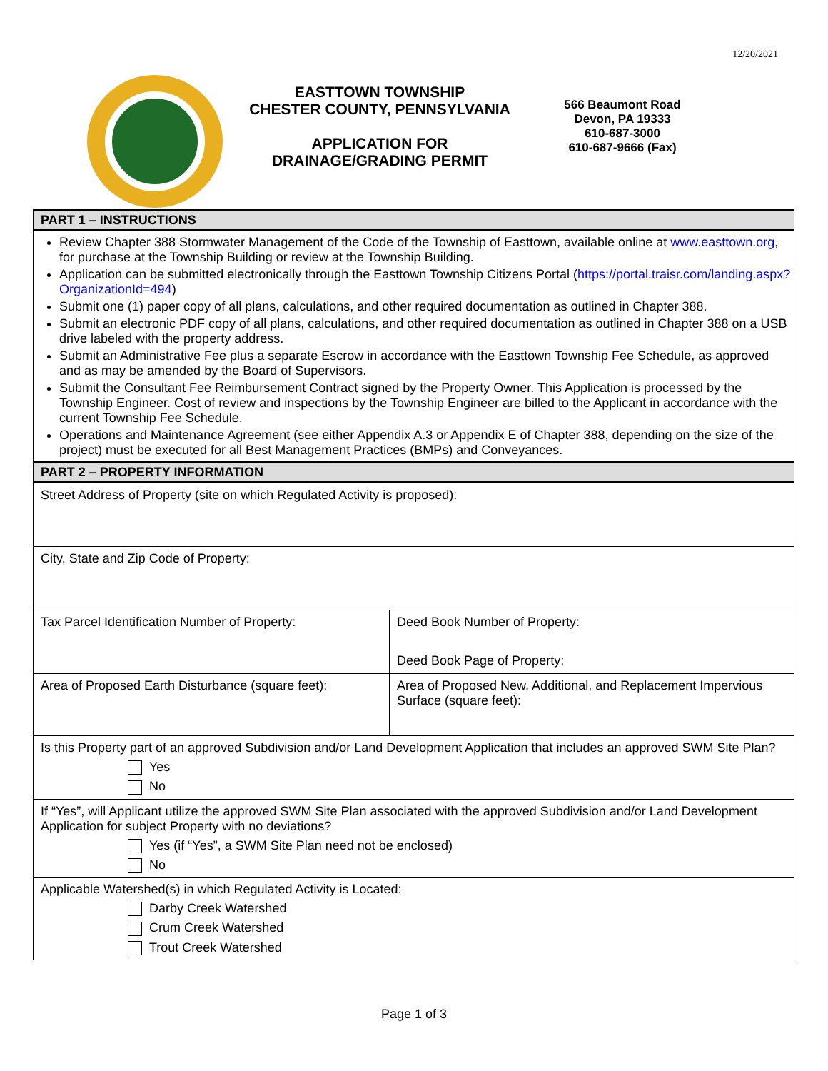12/20/2021
EASTTOWN TOWNSHIP
CHESTER COUNTY, PENNSYLVANIA
APPLICATION FOR
DRAINAGE/GRADING PERMIT
566 Beaumont Road
Devon, PA 19333
610-687-3000
610-687-9666 (Fax)
| PART 1 – INSTRUCTIONS | |
| Review Chapter 388 Stormwater Management of the Code of the Township of Easttown, available online at www.easttown.org, for purchase at the Township Building or review at the Township Building. Application can be submitted electronically through the Easttown Township Citizens Portal ( https://portal.traisr.com/landing.aspx?OrganizationId=494 ) Submit one (1) paper copy of all plans, calculations, and other required documentation as outlined in Chapter 388. Submit an electronic PDF copy of all plans, calculations, and other required documentation as outlined in Chapter 388 on a USB drive labeled with the property address. Submit an Administrative Fee plus a separate Escrow in accordance with the Easttown Township Fee Schedule, as approved and as may be amended by the Board of Supervisors. Submit the Consultant Fee Reimbursement Contract signed by the Property Owner. This Application is processed by the Township Engineer. Cost of review and inspections by the Township Engineer are billed to the Applicant in accordance with the current Township Fee Schedule. Operations and Maintenance Agreement (see either Appendix A.3 or Appendix E of Chapter 388, depending on the size of the project) must be executed for all Best Management Practices (BMPs) and Conveyances. | |
| PART 2 – PROPERTY INFORMATION | |
| Street Address of Property (site on which Regulated Activity is proposed): | |
| City, State and Zip Code of Property: | |
| Tax Parcel Identification Number of Property: | Deed Book Number of Property: Deed Book Page of Property: |
| Area of Proposed Earth Disturbance (square feet): | Area of Proposed New, Additional, and Replacement Impervious Surface (square feet): |
| Is this Property part of an approved Subdivision and/or Land Development Application that includes an approved SWM Site Plan? Yes No | |
| If “Yes”, will Applicant utilize the approved SWM Site Plan associated with the approved Subdivision and/or Land Development Application for subject Property with no deviations? Yes (if “Yes”, a SWM Site Plan need not be enclosed) No | |
| Applicable Watershed(s) in which Regulated Activity is Located: Darby Creek Watershed Crum Creek Watershed Trout Creek Watershed | |
Page 1 of 3